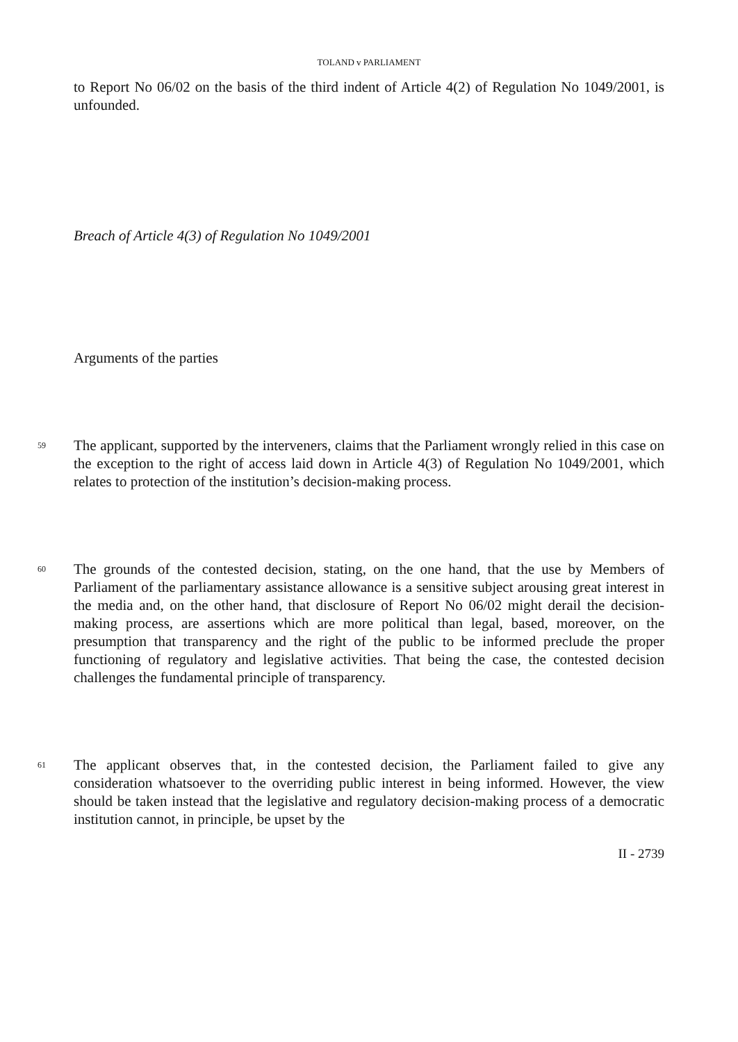TOLAND v PARLIAMENT
to Report No 06/02 on the basis of the third indent of Article 4(2) of Regulation No 1049/2001, is unfounded.
Breach of Article 4(3) of Regulation No 1049/2001
Arguments of the parties
59
The applicant, supported by the interveners, claims that the Parliament wrongly relied in this case on the exception to the right of access laid down in Article 4(3) of Regulation No 1049/2001, which relates to protection of the institution’s decision-making process.
60
The grounds of the contested decision, stating, on the one hand, that the use by Members of Parliament of the parliamentary assistance allowance is a sensitive subject arousing great interest in the media and, on the other hand, that disclosure of Report No 06/02 might derail the decision-making process, are assertions which are more political than legal, based, moreover, on the presumption that transparency and the right of the public to be informed preclude the proper functioning of regulatory and legislative activities. That being the case, the contested decision challenges the fundamental principle of transparency.
61
The applicant observes that, in the contested decision, the Parliament failed to give any consideration whatsoever to the overriding public interest in being informed. However, the view should be taken instead that the legislative and regulatory decision-making process of a democratic institution cannot, in principle, be upset by the
II - 2739